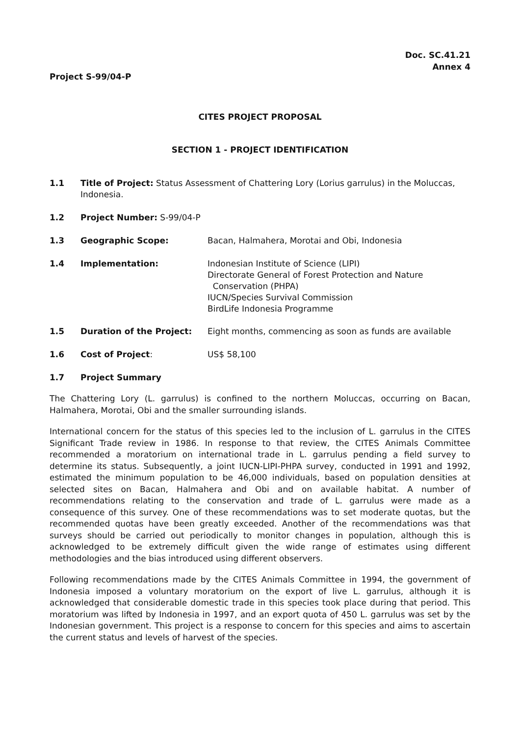Doc. SC.41.21
Annex 4
Project S-99/04-P
CITES PROJECT PROPOSAL
SECTION 1 - PROJECT IDENTIFICATION
1.1 Title of Project: Status Assessment of Chattering Lory (Lorius garrulus) in the Moluccas, Indonesia.
1.2 Project Number: S-99/04-P
1.3 Geographic Scope: Bacan, Halmahera, Morotai and Obi, Indonesia
1.4 Implementation: Indonesian Institute of Science (LIPI)
Directorate General of Forest Protection and Nature
Conservation (PHPA)
IUCN/Species Survival Commission
BirdLife Indonesia Programme
1.5 Duration of the Project: Eight months, commencing as soon as funds are available
1.6 Cost of Project: US$ 58,100
1.7 Project Summary
The Chattering Lory (L. garrulus) is confined to the northern Moluccas, occurring on Bacan, Halmahera, Morotai, Obi and the smaller surrounding islands.
International concern for the status of this species led to the inclusion of L. garrulus in the CITES Significant Trade review in 1986. In response to that review, the CITES Animals Committee recommended a moratorium on international trade in L. garrulus pending a field survey to determine its status. Subsequently, a joint IUCN-LIPI-PHPA survey, conducted in 1991 and 1992, estimated the minimum population to be 46,000 individuals, based on population densities at selected sites on Bacan, Halmahera and Obi and on available habitat. A number of recommendations relating to the conservation and trade of L. garrulus were made as a consequence of this survey. One of these recommendations was to set moderate quotas, but the recommended quotas have been greatly exceeded. Another of the recommendations was that surveys should be carried out periodically to monitor changes in population, although this is acknowledged to be extremely difficult given the wide range of estimates using different methodologies and the bias introduced using different observers.
Following recommendations made by the CITES Animals Committee in 1994, the government of Indonesia imposed a voluntary moratorium on the export of live L. garrulus, although it is acknowledged that considerable domestic trade in this species took place during that period. This moratorium was lifted by Indonesia in 1997, and an export quota of 450 L. garrulus was set by the Indonesian government. This project is a response to concern for this species and aims to ascertain the current status and levels of harvest of the species.